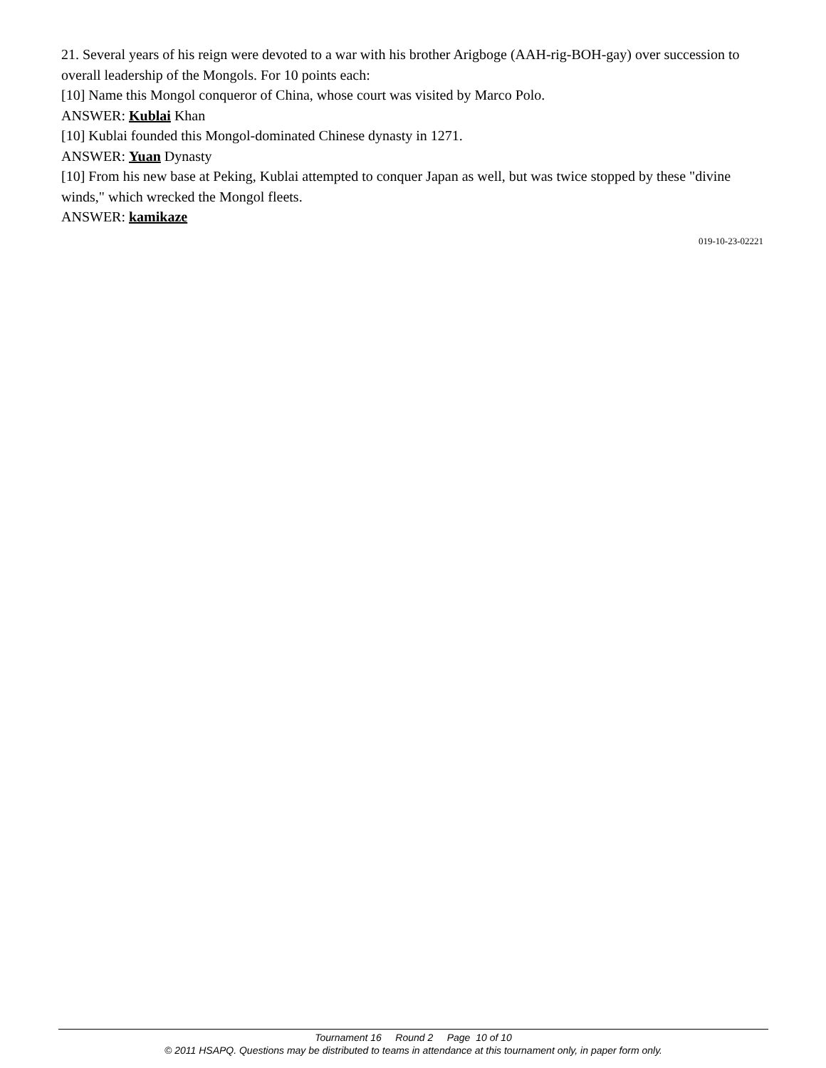21. Several years of his reign were devoted to a war with his brother Arigboge (AAH-rig-BOH-gay) over succession to overall leadership of the Mongols. For 10 points each:
[10] Name this Mongol conqueror of China, whose court was visited by Marco Polo.
ANSWER: Kublai Khan
[10] Kublai founded this Mongol-dominated Chinese dynasty in 1271.
ANSWER: Yuan Dynasty
[10] From his new base at Peking, Kublai attempted to conquer Japan as well, but was twice stopped by these "divine winds," which wrecked the Mongol fleets.
ANSWER: kamikaze
019-10-23-02221
Tournament 16 Round 2 Page 10 of 10
© 2011 HSAPQ. Questions may be distributed to teams in attendance at this tournament only, in paper form only.